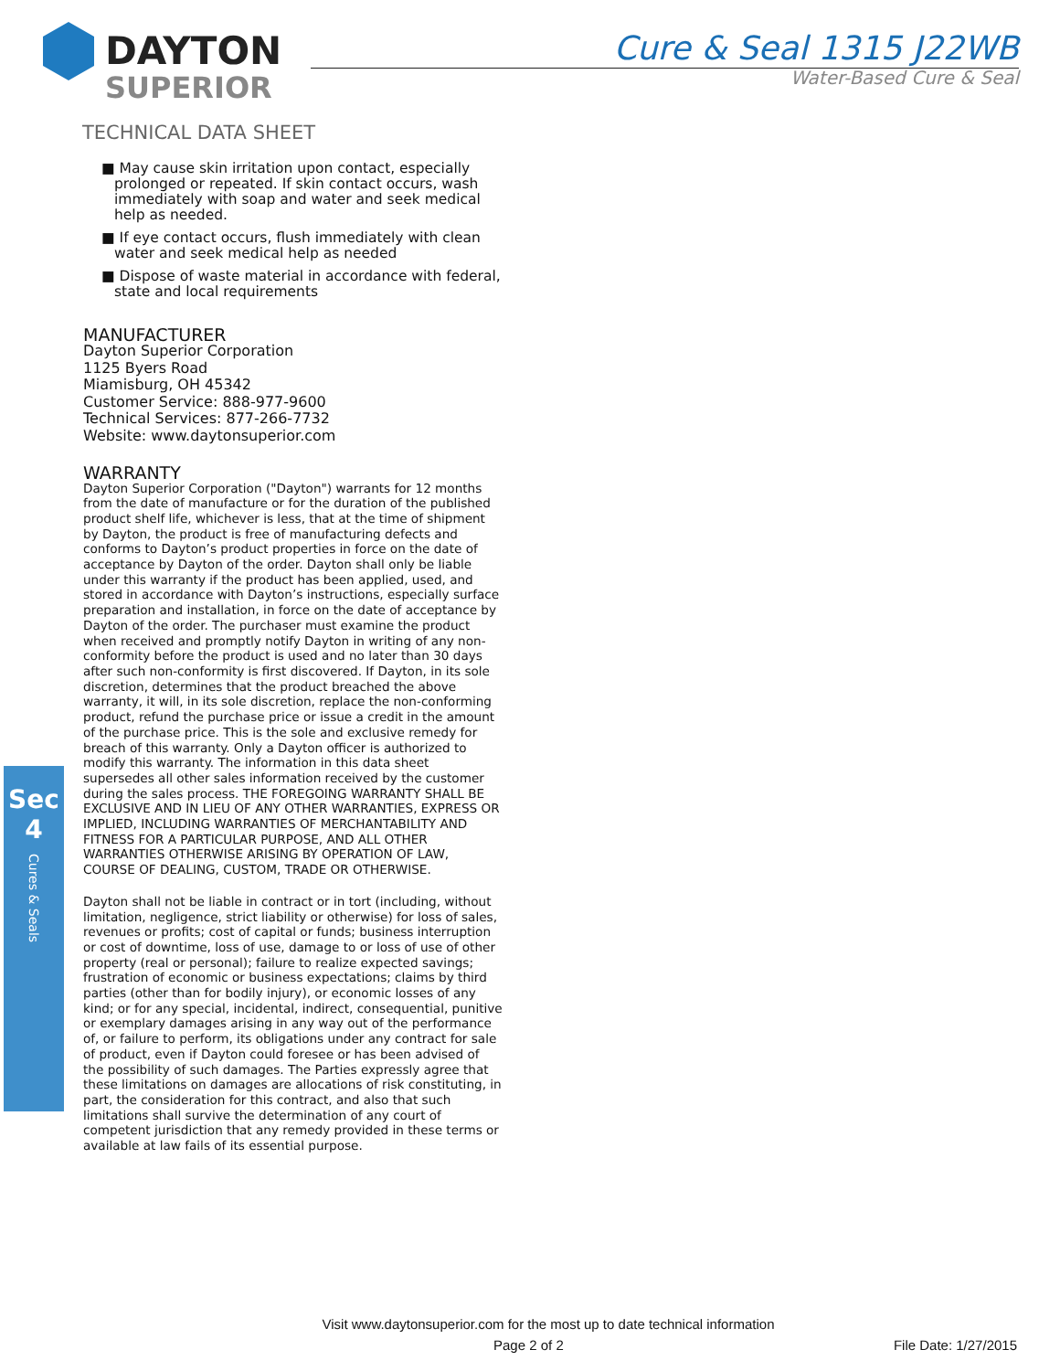DAYTON
SUPERIOR
Cure & Seal 1315 J22WB
Water-Based Cure & Seal
TECHNICAL DATA SHEET
■ May cause skin irritation upon contact, especially prolonged or repeated. If skin contact occurs, wash immediately with soap and water and seek medical help as needed.
■ If eye contact occurs, flush immediately with clean water and seek medical help as needed
■ Dispose of waste material in accordance with federal, state and local requirements
MANUFACTURER
Dayton Superior Corporation
1125 Byers Road
Miamisburg, OH 45342
Customer Service: 888-977-9600
Technical Services: 877-266-7732
Website: www.daytonsuperior.com
WARRANTY
Dayton Superior Corporation ("Dayton") warrants for 12 months from the date of manufacture or for the duration of the published product shelf life, whichever is less, that at the time of shipment by Dayton, the product is free of manufacturing defects and conforms to Dayton’s product properties in force on the date of acceptance by Dayton of the order. Dayton shall only be liable under this warranty if the product has been applied, used, and stored in accordance with Dayton’s instructions, especially surface preparation and installation, in force on the date of acceptance by Dayton of the order. The purchaser must examine the product when received and promptly notify Dayton in writing of any non-conformity before the product is used and no later than 30 days after such non-conformity is first discovered. If Dayton, in its sole discretion, determines that the product breached the above warranty, it will, in its sole discretion, replace the non-conforming product, refund the purchase price or issue a credit in the amount of the purchase price. This is the sole and exclusive remedy for breach of this warranty. Only a Dayton officer is authorized to modify this warranty. The information in this data sheet supersedes all other sales information received by the customer during the sales process. THE FOREGOING WARRANTY SHALL BE EXCLUSIVE AND IN LIEU OF ANY OTHER WARRANTIES, EXPRESS OR IMPLIED, INCLUDING WARRANTIES OF MERCHANTABILITY AND FITNESS FOR A PARTICULAR PURPOSE, AND ALL OTHER WARRANTIES OTHERWISE ARISING BY OPERATION OF LAW, COURSE OF DEALING, CUSTOM, TRADE OR OTHERWISE.
Dayton shall not be liable in contract or in tort (including, without limitation, negligence, strict liability or otherwise) for loss of sales, revenues or profits; cost of capital or funds; business interruption or cost of downtime, loss of use, damage to or loss of use of other property (real or personal); failure to realize expected savings; frustration of economic or business expectations; claims by third parties (other than for bodily injury), or economic losses of any kind; or for any special, incidental, indirect, consequential, punitive or exemplary damages arising in any way out of the performance of, or failure to perform, its obligations under any contract for sale of product, even if Dayton could foresee or has been advised of the possibility of such damages. The Parties expressly agree that these limitations on damages are allocations of risk constituting, in part, the consideration for this contract, and also that such limitations shall survive the determination of any court of competent jurisdiction that any remedy provided in these terms or available at law fails of its essential purpose.
Sec
4
Cures & Seals
Visit www.daytonsuperior.com for the most up to date technical information
Page 2 of 2 File Date: 1/27/2015